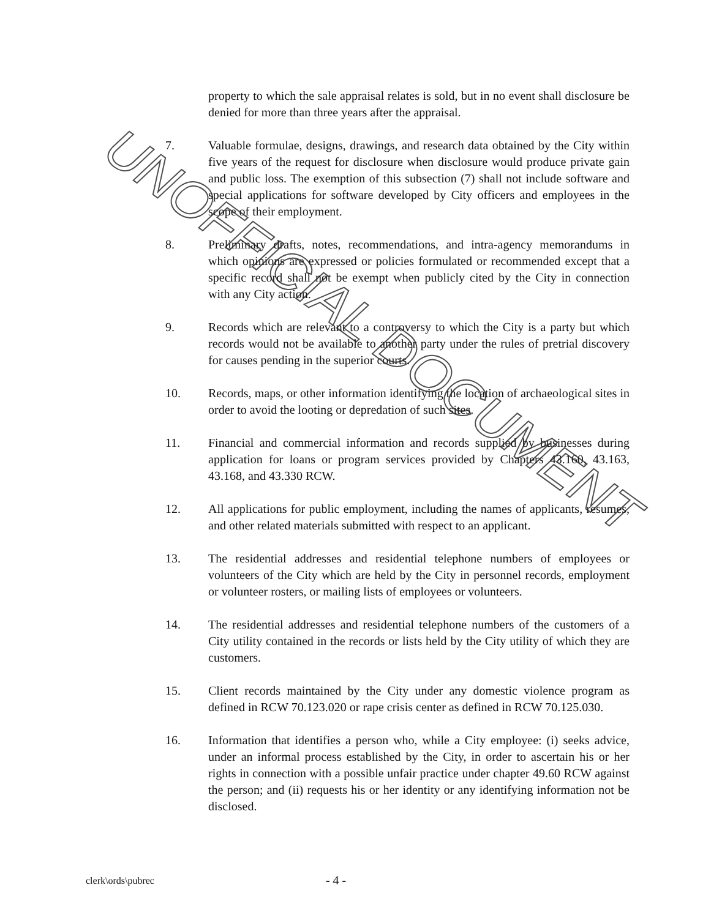property to which the sale appraisal relates is sold, but in no event shall disclosure be denied for more than three years after the appraisal.
7. Valuable formulae, designs, drawings, and research data obtained by the City within five years of the request for disclosure when disclosure would produce private gain and public loss. The exemption of this subsection (7) shall not include software and special applications for software developed by City officers and employees in the scope of their employment.
8. Preliminary drafts, notes, recommendations, and intra-agency memorandums in which opinions are expressed or policies formulated or recommended except that a specific record shall not be exempt when publicly cited by the City in connection with any City action.
9. Records which are relevant to a controversy to which the City is a party but which records would not be available to another party under the rules of pretrial discovery for causes pending in the superior courts.
10. Records, maps, or other information identifying the location of archaeological sites in order to avoid the looting or depredation of such sites.
11. Financial and commercial information and records supplied by businesses during application for loans or program services provided by Chapters 43.160, 43.163, 43.168, and 43.330 RCW.
12. All applications for public employment, including the names of applicants, resumes, and other related materials submitted with respect to an applicant.
13. The residential addresses and residential telephone numbers of employees or volunteers of the City which are held by the City in personnel records, employment or volunteer rosters, or mailing lists of employees or volunteers.
14. The residential addresses and residential telephone numbers of the customers of a City utility contained in the records or lists held by the City utility of which they are customers.
15. Client records maintained by the City under any domestic violence program as defined in RCW 70.123.020 or rape crisis center as defined in RCW 70.125.030.
16. Information that identifies a person who, while a City employee: (i) seeks advice, under an informal process established by the City, in order to ascertain his or her rights in connection with a possible unfair practice under chapter 49.60 RCW against the person; and (ii) requests his or her identity or any identifying information not be disclosed.
UNOFFICIAL DOCUMENT
clerk\ords\pubrec - 4 -